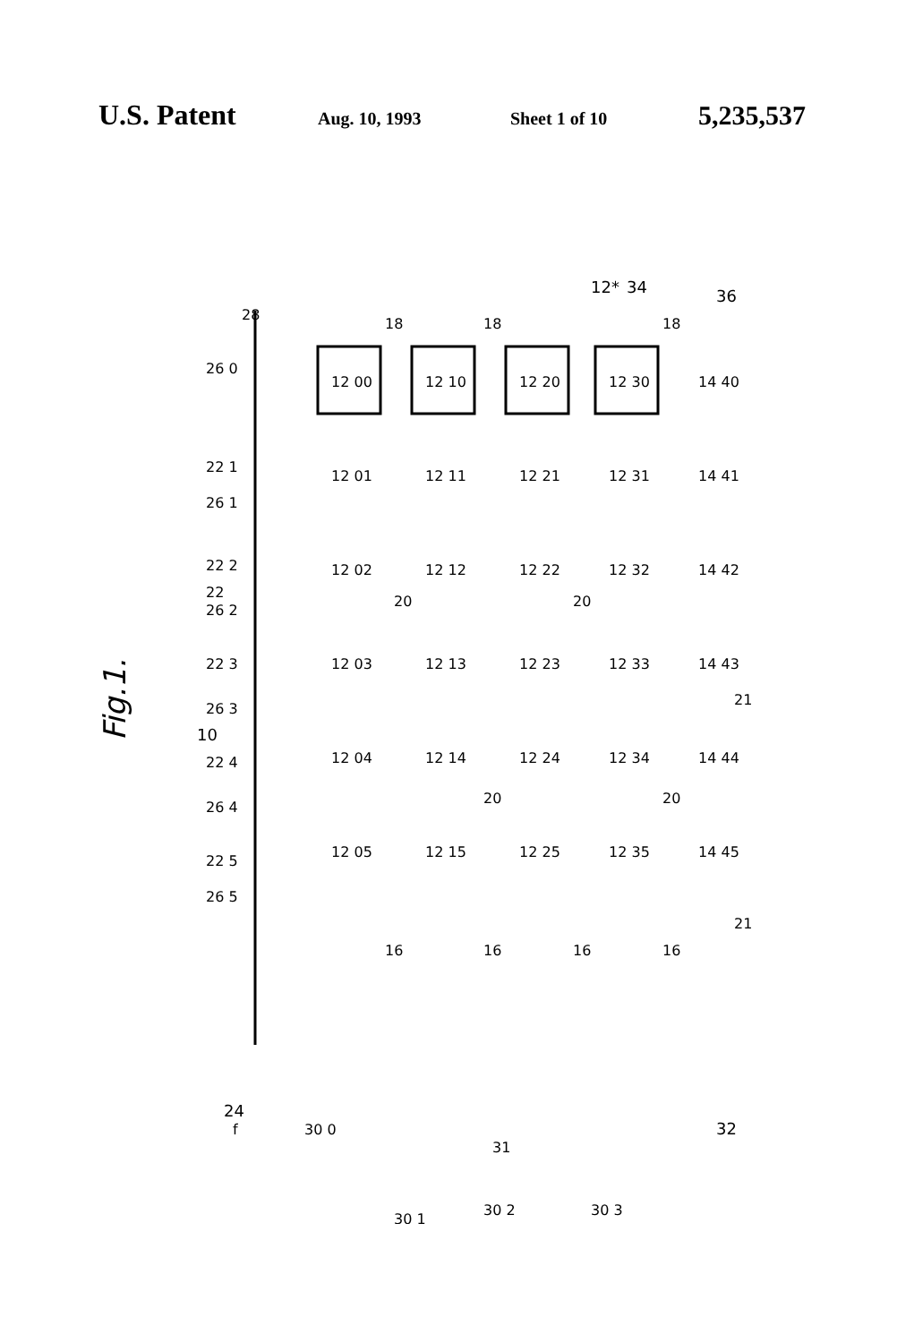U.S. Patent
Aug. 10, 1993 Sheet 1 of 10
5,235,537
Fig.1.
10
12*
36
34
32
24
12 00
12 10
12 20
12 30
14 40
12 01
12 11
12 21
12 31
14 41
12 02
12 12
12 22
12 32
14 42
12 03
12 13
12 23
12 33
14 43
12 04
12 14
12 24
12 34
14 44
12 05
12 15
12 25
12 35
14 45
26 0
22 1
26 1
22 2
22
26 2
22 3
26 3
22 4
26 4
22 5
26 5
28
18
18
18
20
20
20
20
21
21
16
16
16
16
30 0
30 1
31
30 2
30 3
f